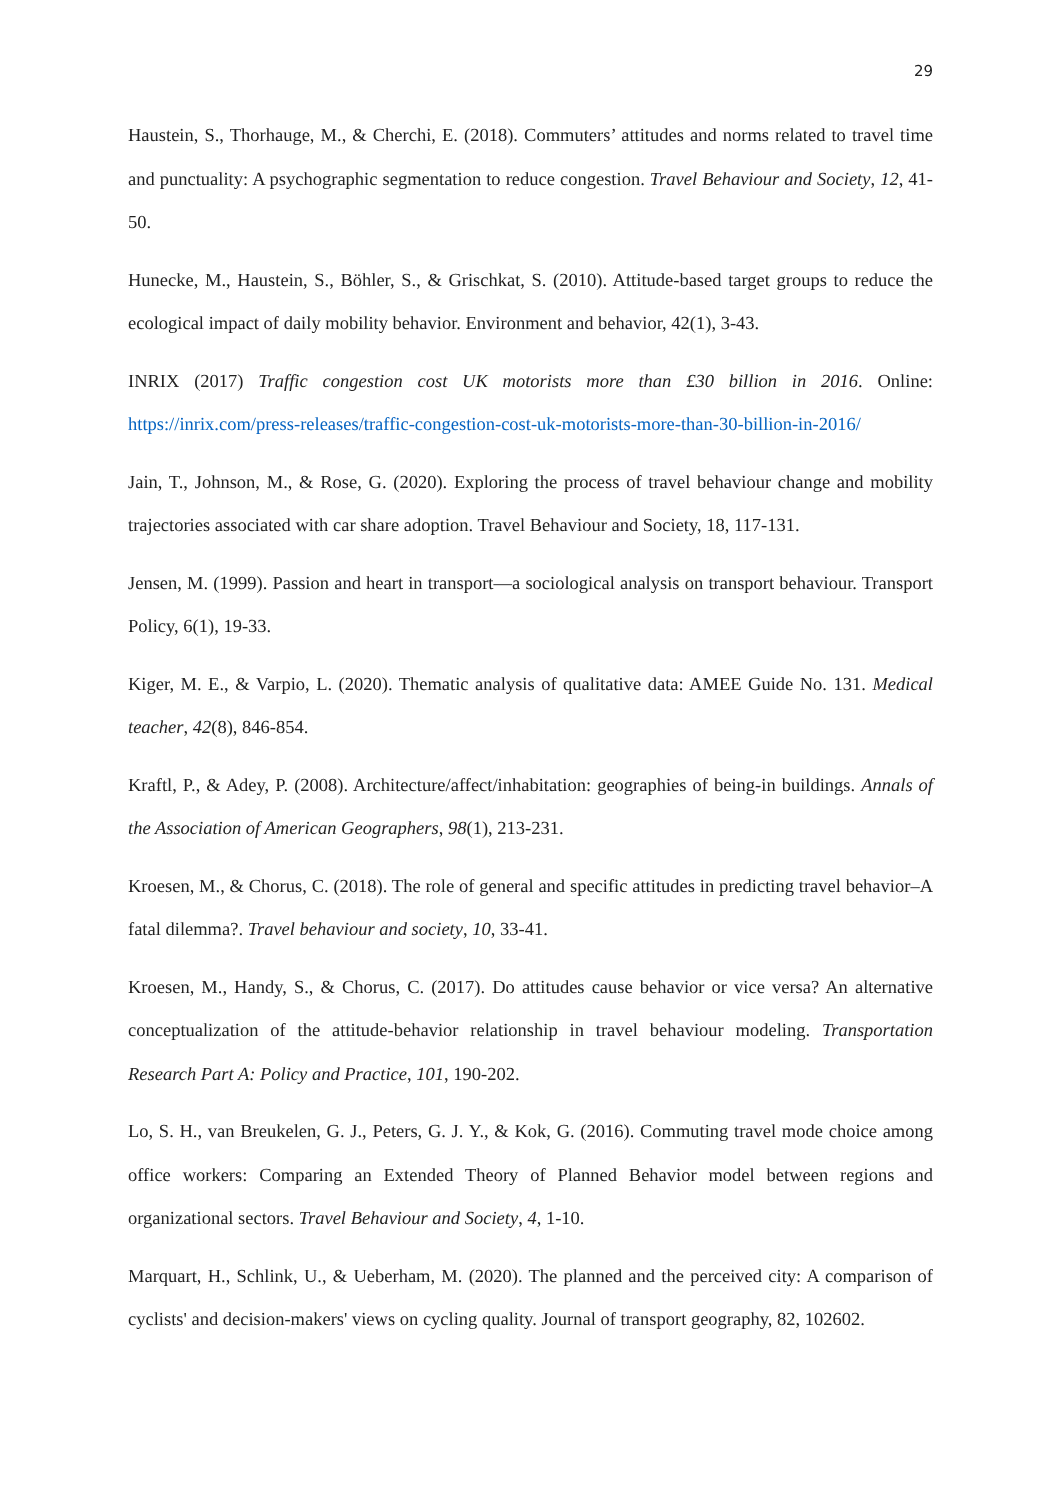29
Haustein, S., Thorhauge, M., & Cherchi, E. (2018). Commuters’ attitudes and norms related to travel time and punctuality: A psychographic segmentation to reduce congestion. Travel Behaviour and Society, 12, 41-50.
Hunecke, M., Haustein, S., Böhler, S., & Grischkat, S. (2010). Attitude-based target groups to reduce the ecological impact of daily mobility behavior. Environment and behavior, 42(1), 3-43.
INRIX (2017) Traffic congestion cost UK motorists more than £30 billion in 2016. Online: https://inrix.com/press-releases/traffic-congestion-cost-uk-motorists-more-than-30-billion-in-2016/
Jain, T., Johnson, M., & Rose, G. (2020). Exploring the process of travel behaviour change and mobility trajectories associated with car share adoption. Travel Behaviour and Society, 18, 117-131.
Jensen, M. (1999). Passion and heart in transport—a sociological analysis on transport behaviour. Transport Policy, 6(1), 19-33.
Kiger, M. E., & Varpio, L. (2020). Thematic analysis of qualitative data: AMEE Guide No. 131. Medical teacher, 42(8), 846-854.
Kraftl, P., & Adey, P. (2008). Architecture/affect/inhabitation: geographies of being-in buildings. Annals of the Association of American Geographers, 98(1), 213-231.
Kroesen, M., & Chorus, C. (2018). The role of general and specific attitudes in predicting travel behavior–A fatal dilemma?. Travel behaviour and society, 10, 33-41.
Kroesen, M., Handy, S., & Chorus, C. (2017). Do attitudes cause behavior or vice versa? An alternative conceptualization of the attitude-behavior relationship in travel behaviour modeling. Transportation Research Part A: Policy and Practice, 101, 190-202.
Lo, S. H., van Breukelen, G. J., Peters, G. J. Y., & Kok, G. (2016). Commuting travel mode choice among office workers: Comparing an Extended Theory of Planned Behavior model between regions and organizational sectors. Travel Behaviour and Society, 4, 1-10.
Marquart, H., Schlink, U., & Ueberham, M. (2020). The planned and the perceived city: A comparison of cyclists' and decision-makers' views on cycling quality. Journal of transport geography, 82, 102602.